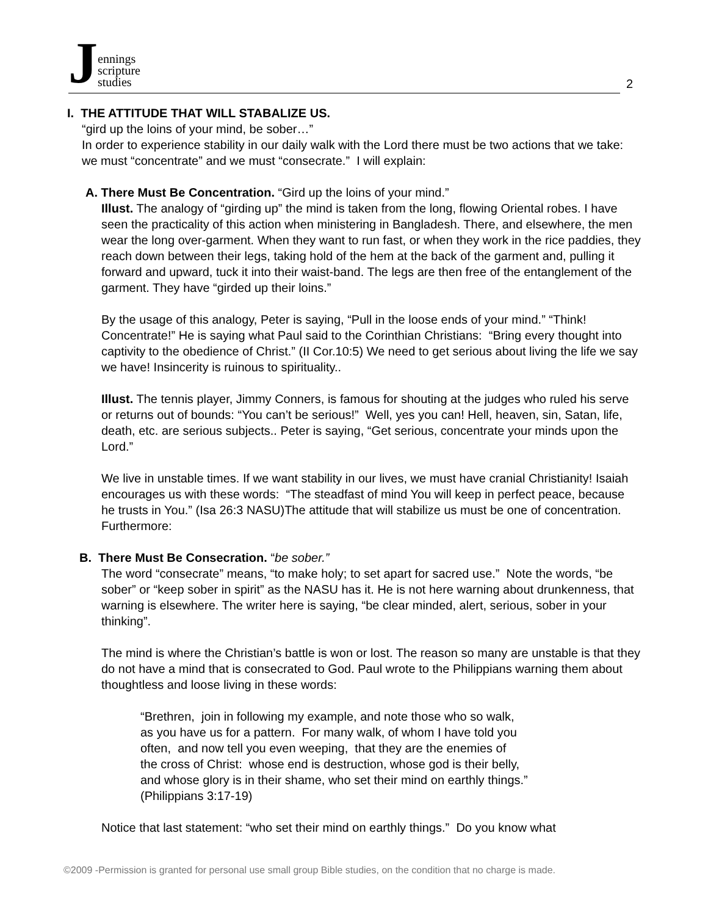Jennings
scripture
studies
2
I. THE ATTITUDE THAT WILL STABALIZE US.
“gird up the loins of your mind, be sober…”
In order to experience stability in our daily walk with the Lord there must be two actions that we take: we must “concentrate” and we must “consecrate.” I will explain:
A. There Must Be Concentration. “Gird up the loins of your mind.”
Illust. The analogy of “girding up” the mind is taken from the long, flowing Oriental robes. I have seen the practicality of this action when ministering in Bangladesh. There, and elsewhere, the men wear the long over-garment. When they want to run fast, or when they work in the rice paddies, they reach down between their legs, taking hold of the hem at the back of the garment and, pulling it forward and upward, tuck it into their waist-band. The legs are then free of the entanglement of the garment. They have “girded up their loins.”
By the usage of this analogy, Peter is saying, “Pull in the loose ends of your mind.” “Think! Concentrate!” He is saying what Paul said to the Corinthian Christians: “Bring every thought into captivity to the obedience of Christ.” (II Cor.10:5) We need to get serious about living the life we say we have! Insincerity is ruinous to spirituality..
Illust. The tennis player, Jimmy Conners, is famous for shouting at the judges who ruled his serve or returns out of bounds: “You can’t be serious!” Well, yes you can! Hell, heaven, sin, Satan, life, death, etc. are serious subjects.. Peter is saying, “Get serious, concentrate your minds upon the Lord.”
We live in unstable times. If we want stability in our lives, we must have cranial Christianity! Isaiah encourages us with these words: “The steadfast of mind You will keep in perfect peace, because he trusts in You.” (Isa 26:3 NASU)The attitude that will stabilize us must be one of concentration. Furthermore:
B. There Must Be Consecration. “be sober.”
The word “consecrate” means, “to make holy; to set apart for sacred use.” Note the words, “be sober” or “keep sober in spirit” as the NASU has it. He is not here warning about drunkenness, that warning is elsewhere. The writer here is saying, “be clear minded, alert, serious, sober in your thinking”.
The mind is where the Christian’s battle is won or lost. The reason so many are unstable is that they do not have a mind that is consecrated to God. Paul wrote to the Philippians warning them about thoughtless and loose living in these words:
“Brethren, join in following my example, and note those who so walk,
as you have us for a pattern. For many walk, of whom I have told you
often, and now tell you even weeping, that they are the enemies of
the cross of Christ: whose end is destruction, whose god is their belly,
and whose glory is in their shame, who set their mind on earthly things.”
(Philippians 3:17-19)
Notice that last statement: “who set their mind on earthly things.” Do you know what
©2009 -Permission is granted for personal use small group Bible studies, on the condition that no charge is made.